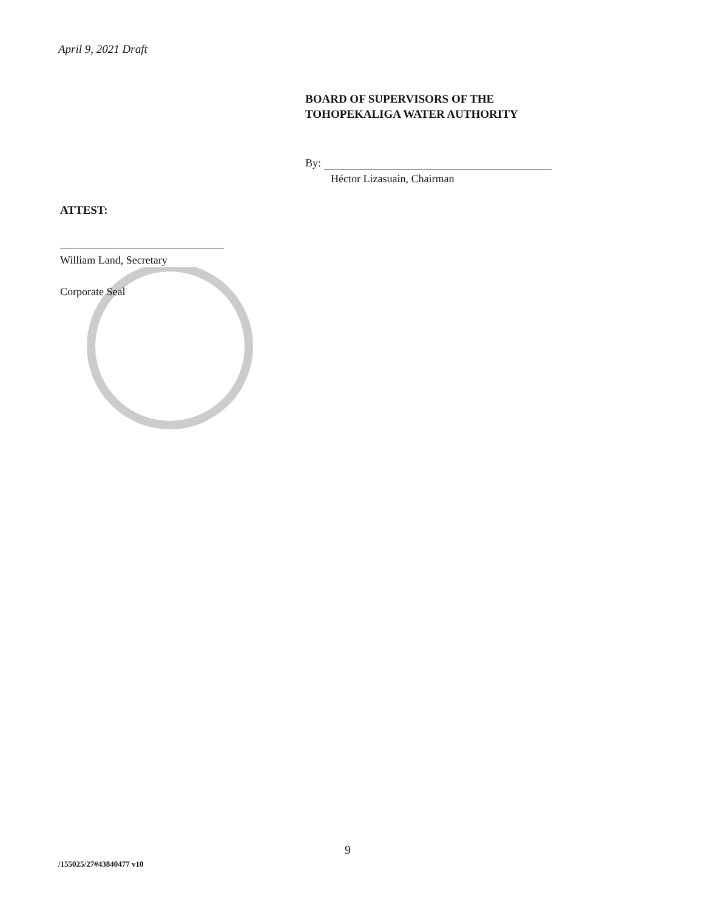April 9, 2021 Draft
BOARD OF SUPERVISORS OF THE
TOHOPEKALIGA WATER AUTHORITY
By:
Héctor Lizasuain, Chairman
ATTEST:
William Land, Secretary
Corporate Seal
9
/155025/27#43840477 v10